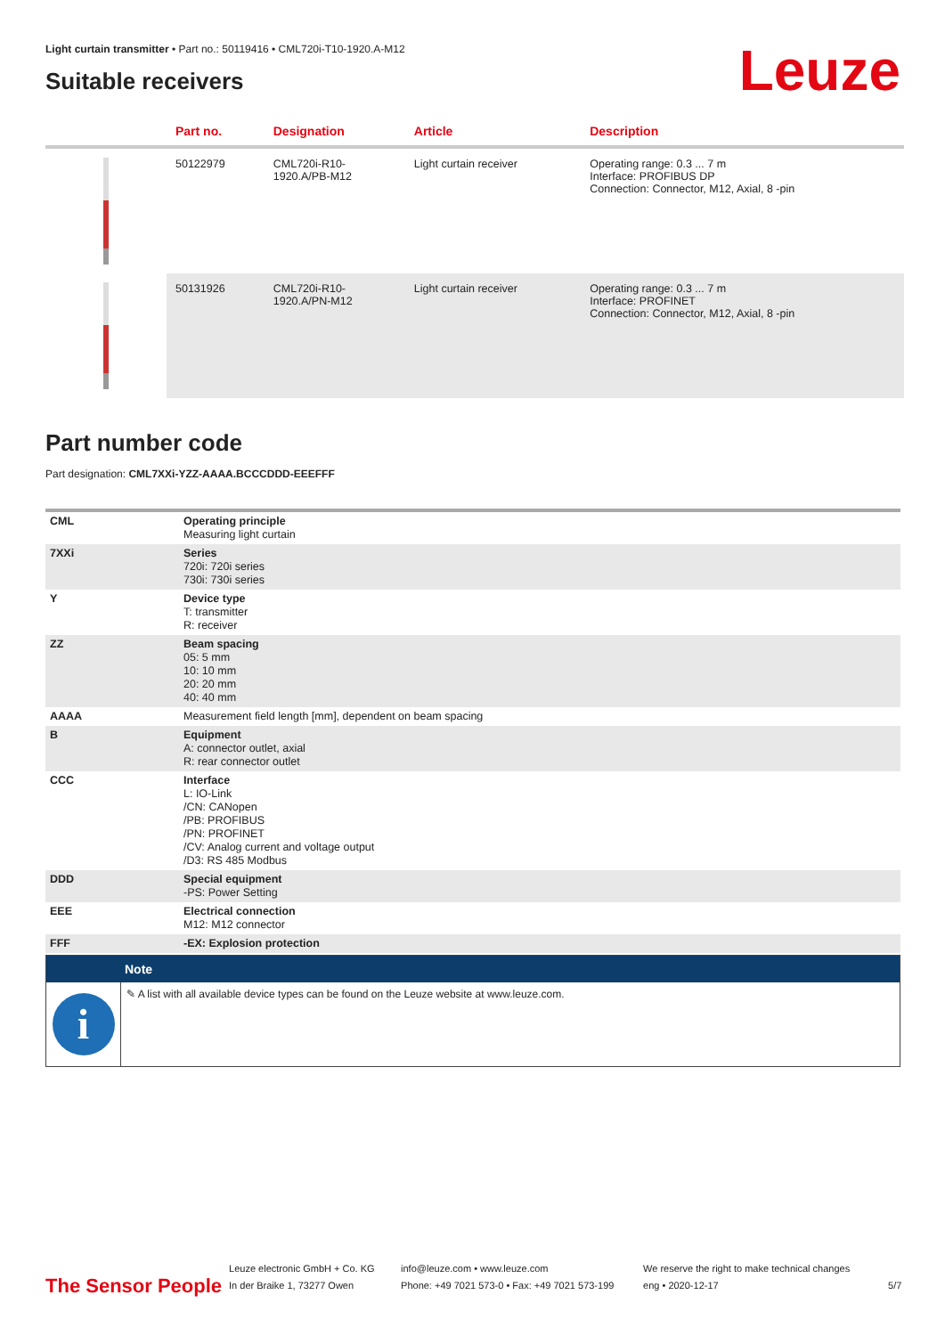Light curtain transmitter • Part no.: 50119416 • CML720i-T10-1920.A-M12
Suitable receivers
Leuze
| | Part no. | Designation | Article | Description |
| --- | --- | --- | --- | --- |
| | 50122979 | CML720i-R10- 1920.A/PB-M12 | Light curtain receiver | Operating range: 0.3 ... 7 m Interface: PROFIBUS DP Connection: Connector, M12, Axial, 8 -pin |
| | 50131926 | CML720i-R10- 1920.A/PN-M12 | Light curtain receiver | Operating range: 0.3 ... 7 m Interface: PROFINET Connection: Connector, M12, Axial, 8 -pin |
Part number code
Part designation: CML7XXi-YZZ-AAAA.BCCCDDD-EEEFFF
| CML | Operating principle Measuring light curtain |
| 7XXi | Series 720i: 720i series 730i: 730i series |
| Y | Device type T: transmitter R: receiver |
| ZZ | Beam spacing 05: 5 mm 10: 10 mm 20: 20 mm 40: 40 mm |
| AAAA | Measurement field length [mm], dependent on beam spacing |
| B | Equipment A: connector outlet, axial R: rear connector outlet |
| CCC | Interface L: IO-Link /CN: CANopen /PB: PROFIBUS /PN: PROFINET /CV: Analog current and voltage output /D3: RS 485 Modbus |
| DDD | Special equipment -PS: Power Setting |
| EEE | Electrical connection M12: M12 connector |
| FFF | -EX: Explosion protection |
Note
i
✎ A list with all available device types can be found on the Leuze website at www.leuze.com.
The Sensor People
Leuze electronic GmbH + Co. KG
In der Braike 1, 73277 Owen
info@leuze.com • www.leuze.com
Phone: +49 7021 573-0 • Fax: +49 7021 573-199
We reserve the right to make technical changes
eng • 2020-12-17
5/7